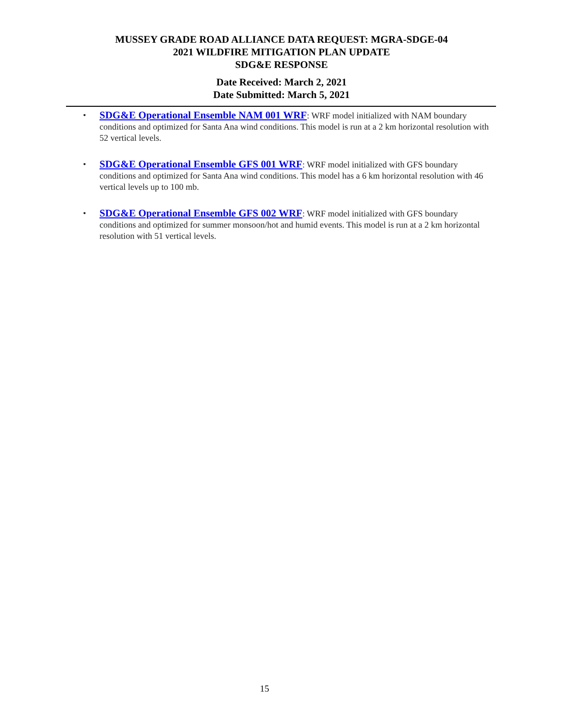MUSSEY GRADE ROAD ALLIANCE DATA REQUEST: MGRA-SDGE-04
2021 WILDFIRE MITIGATION PLAN UPDATE
SDG&E RESPONSE
Date Received: March 2, 2021
Date Submitted: March 5, 2021
• SDG&E Operational Ensemble NAM 001 WRF: WRF model initialized with NAM boundary conditions and optimized for Santa Ana wind conditions. This model is run at a 2 km horizontal resolution with 52 vertical levels.
• SDG&E Operational Ensemble GFS 001 WRF: WRF model initialized with GFS boundary conditions and optimized for Santa Ana wind conditions. This model has a 6 km horizontal resolution with 46 vertical levels up to 100 mb.
• SDG&E Operational Ensemble GFS 002 WRF: WRF model initialized with GFS boundary conditions and optimized for summer monsoon/hot and humid events. This model is run at a 2 km horizontal resolution with 51 vertical levels.
15